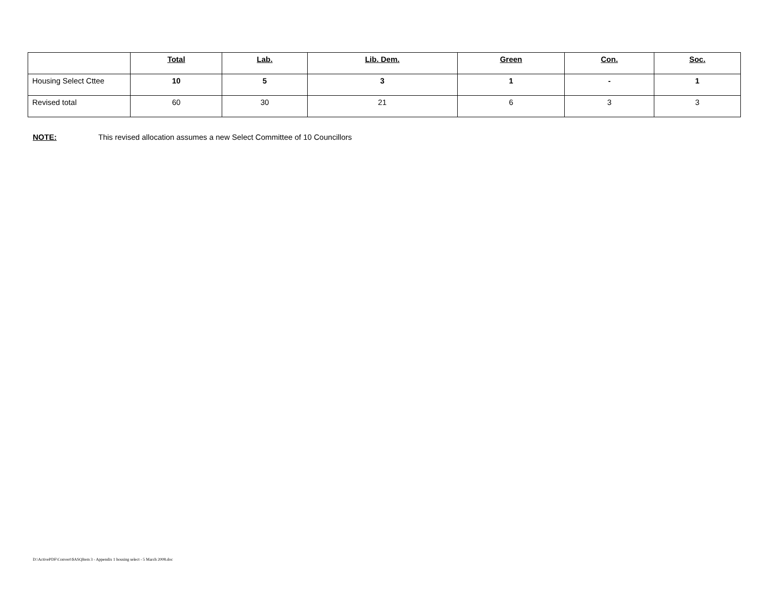| | Total | Lab. | Lib. Dem. | Green | Con. | Soc. |
| Housing Select Cttee | 10 | 5 | 3 | 1 | - | 1 |
| Revised total | 60 | 30 | 21 | 6 | 3 | 3 |
NOTE: This revised allocation assumes a new Select Committee of 10 Councillors
D:\ActivePDF\Convert\$ASQItem 3 - Appendix 1 housing select - 5 March 2008.doc